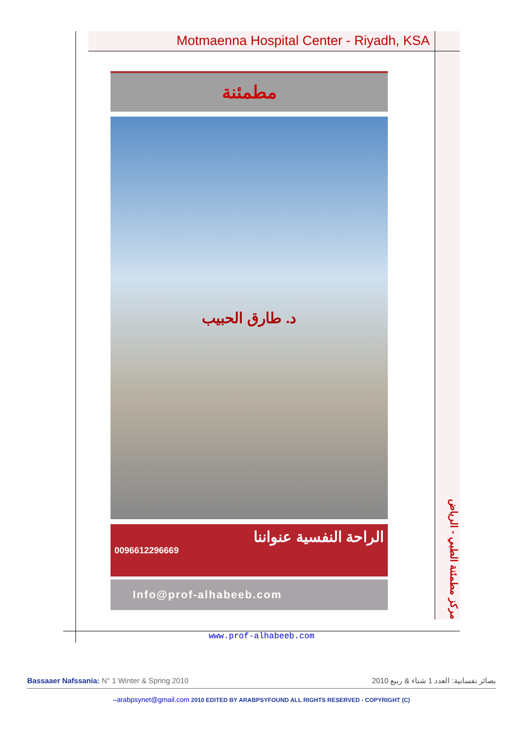Motmaenna Hospital Center - Riyadh, KSA
مطمئنة
د. طارق الحبيب
الراحة النفسية عنواننا
0096612296669
Info@prof-alhabeeb.com
مركز مطمئنة الطبي - الرياض
www.prof-alhabeeb.com
Bassaaer Nafssania: N° 1 Winter & Spring 2010 2010 بصائر نفسانية: العدد 1 شتاء & ربيع
–arabpsynet@gmail.com 2010 EDITED BY ARABPSYFOUND ALL RIGHTS RESERVED - COPYRIGHT (C)